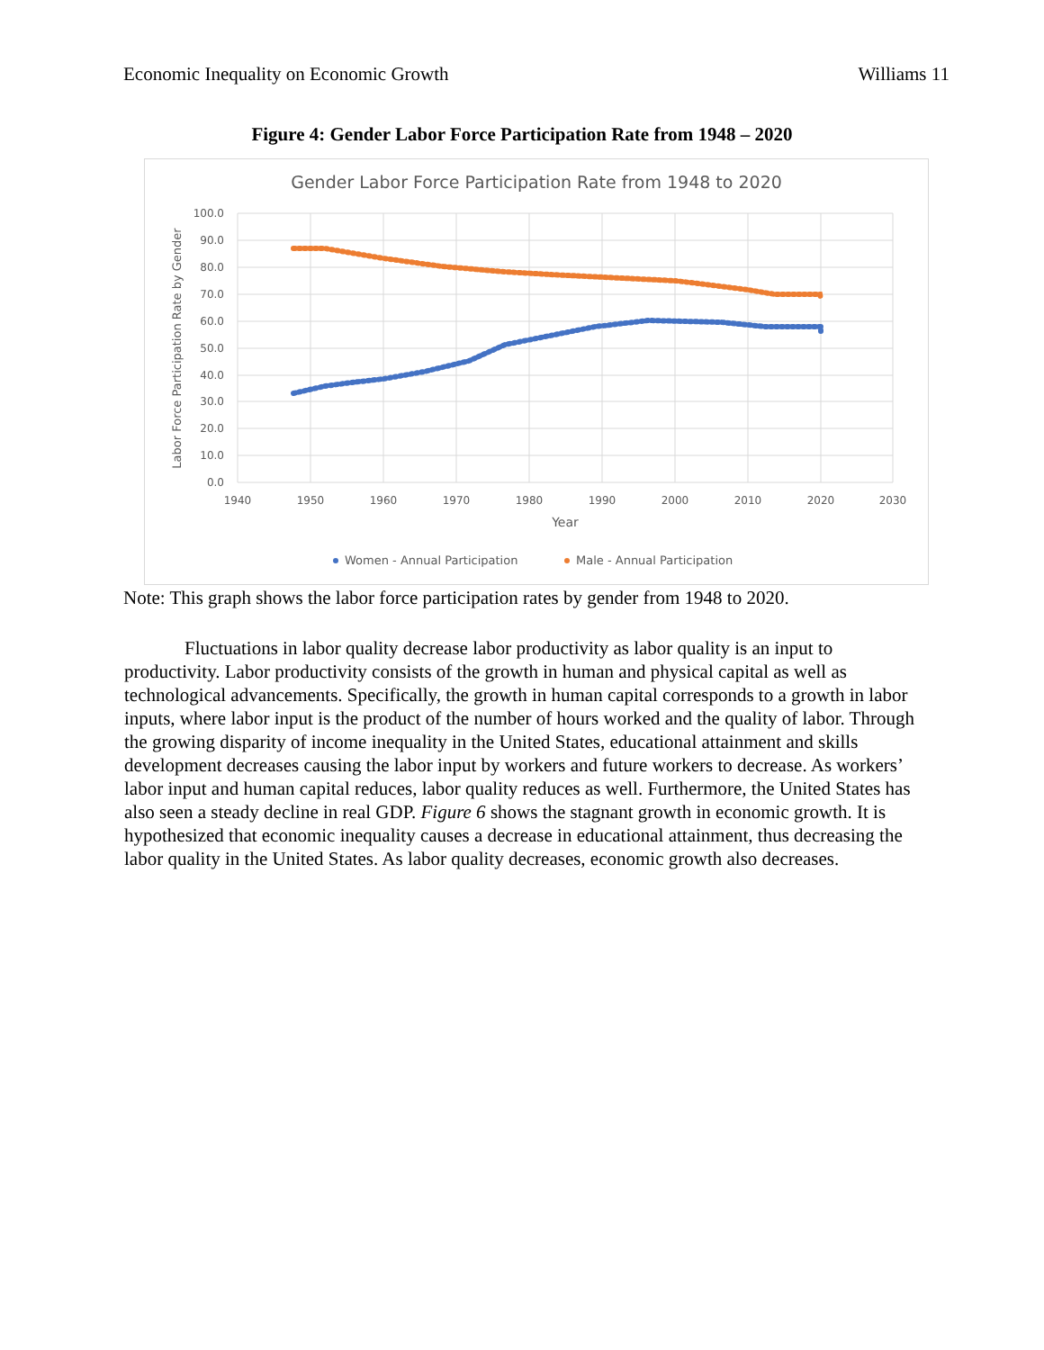Economic Inequality on Economic Growth Williams 11
Figure 4: Gender Labor Force Participation Rate from 1948 – 2020
Gender Labor Force Participation Rate from 1948 to 2020
100.0
90.0
80.0
70.0
60.0
50.0
40.0
30.0
20.0
10.0
0.0
1940
1950
1960
1970
1980
1990
2000
2010
2020
2030
Year
Labor Force Participation Rate by Gender
Women - Annual Participation
Male - Annual Participation
Note: This graph shows the labor force participation rates by gender from 1948 to 2020.
Fluctuations in labor quality decrease labor productivity as labor quality is an input to productivity. Labor productivity consists of the growth in human and physical capital as well as technological advancements. Specifically, the growth in human capital corresponds to a growth in labor inputs, where labor input is the product of the number of hours worked and the quality of labor. Through the growing disparity of income inequality in the United States, educational attainment and skills development decreases causing the labor input by workers and future workers to decrease. As workers’ labor input and human capital reduces, labor quality reduces as well. Furthermore, the United States has also seen a steady decline in real GDP. Figure 6 shows the stagnant growth in economic growth. It is hypothesized that economic inequality causes a decrease in educational attainment, thus decreasing the labor quality in the United States. As labor quality decreases, economic growth also decreases.